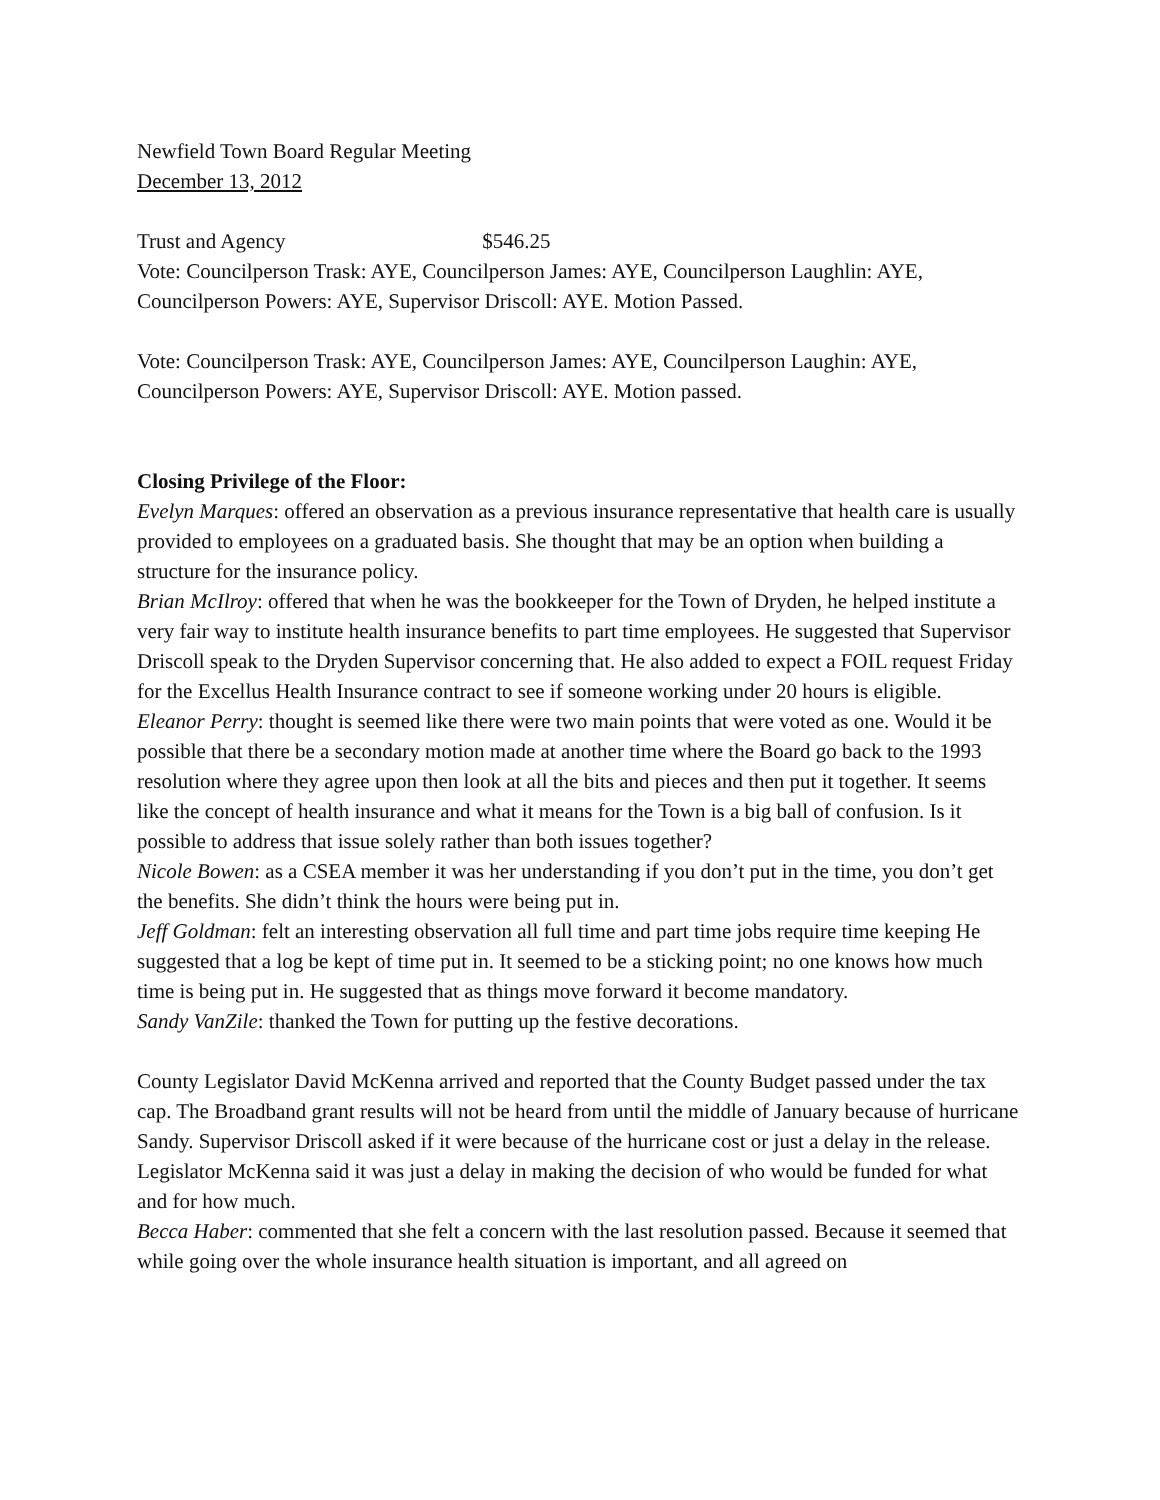Newfield Town Board Regular Meeting
December 13, 2012
Trust and Agency $546.25
Vote: Councilperson Trask: AYE, Councilperson James: AYE, Councilperson Laughlin: AYE, Councilperson Powers: AYE, Supervisor Driscoll: AYE. Motion Passed.
Vote: Councilperson Trask: AYE, Councilperson James: AYE, Councilperson Laughin: AYE, Councilperson Powers: AYE, Supervisor Driscoll: AYE. Motion passed.
Closing Privilege of the Floor:
Evelyn Marques: offered an observation as a previous insurance representative that health care is usually provided to employees on a graduated basis. She thought that may be an option when building a structure for the insurance policy.
Brian McIlroy: offered that when he was the bookkeeper for the Town of Dryden, he helped institute a very fair way to institute health insurance benefits to part time employees. He suggested that Supervisor Driscoll speak to the Dryden Supervisor concerning that. He also added to expect a FOIL request Friday for the Excellus Health Insurance contract to see if someone working under 20 hours is eligible.
Eleanor Perry: thought is seemed like there were two main points that were voted as one. Would it be possible that there be a secondary motion made at another time where the Board go back to the 1993 resolution where they agree upon then look at all the bits and pieces and then put it together. It seems like the concept of health insurance and what it means for the Town is a big ball of confusion. Is it possible to address that issue solely rather than both issues together?
Nicole Bowen: as a CSEA member it was her understanding if you don’t put in the time, you don’t get the benefits. She didn’t think the hours were being put in.
Jeff Goldman: felt an interesting observation all full time and part time jobs require time keeping He suggested that a log be kept of time put in. It seemed to be a sticking point; no one knows how much time is being put in. He suggested that as things move forward it become mandatory.
Sandy VanZile: thanked the Town for putting up the festive decorations.
County Legislator David McKenna arrived and reported that the County Budget passed under the tax cap. The Broadband grant results will not be heard from until the middle of January because of hurricane Sandy. Supervisor Driscoll asked if it were because of the hurricane cost or just a delay in the release. Legislator McKenna said it was just a delay in making the decision of who would be funded for what and for how much.
Becca Haber: commented that she felt a concern with the last resolution passed. Because it seemed that while going over the whole insurance health situation is important, and all agreed on